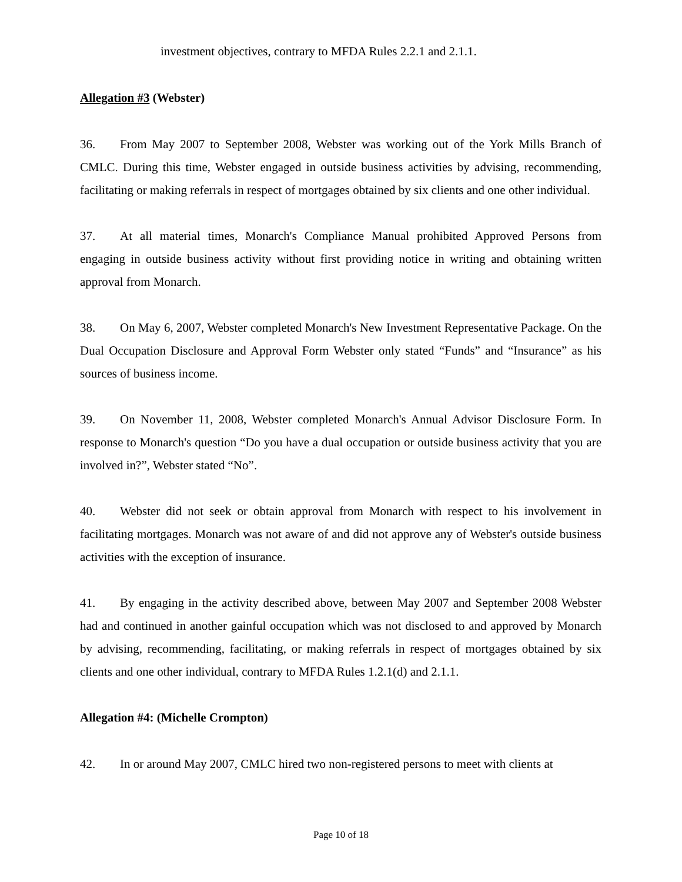investment objectives, contrary to MFDA Rules 2.2.1 and 2.1.1.
Allegation #3 (Webster)
36. From May 2007 to September 2008, Webster was working out of the York Mills Branch of CMLC. During this time, Webster engaged in outside business activities by advising, recommending, facilitating or making referrals in respect of mortgages obtained by six clients and one other individual.
37. At all material times, Monarch's Compliance Manual prohibited Approved Persons from engaging in outside business activity without first providing notice in writing and obtaining written approval from Monarch.
38. On May 6, 2007, Webster completed Monarch's New Investment Representative Package. On the Dual Occupation Disclosure and Approval Form Webster only stated “Funds” and “Insurance” as his sources of business income.
39. On November 11, 2008, Webster completed Monarch's Annual Advisor Disclosure Form. In response to Monarch's question “Do you have a dual occupation or outside business activity that you are involved in?”, Webster stated “No”.
40. Webster did not seek or obtain approval from Monarch with respect to his involvement in facilitating mortgages. Monarch was not aware of and did not approve any of Webster's outside business activities with the exception of insurance.
41. By engaging in the activity described above, between May 2007 and September 2008 Webster had and continued in another gainful occupation which was not disclosed to and approved by Monarch by advising, recommending, facilitating, or making referrals in respect of mortgages obtained by six clients and one other individual, contrary to MFDA Rules 1.2.1(d) and 2.1.1.
Allegation #4: (Michelle Crompton)
42. In or around May 2007, CMLC hired two non-registered persons to meet with clients at
Page 10 of 18